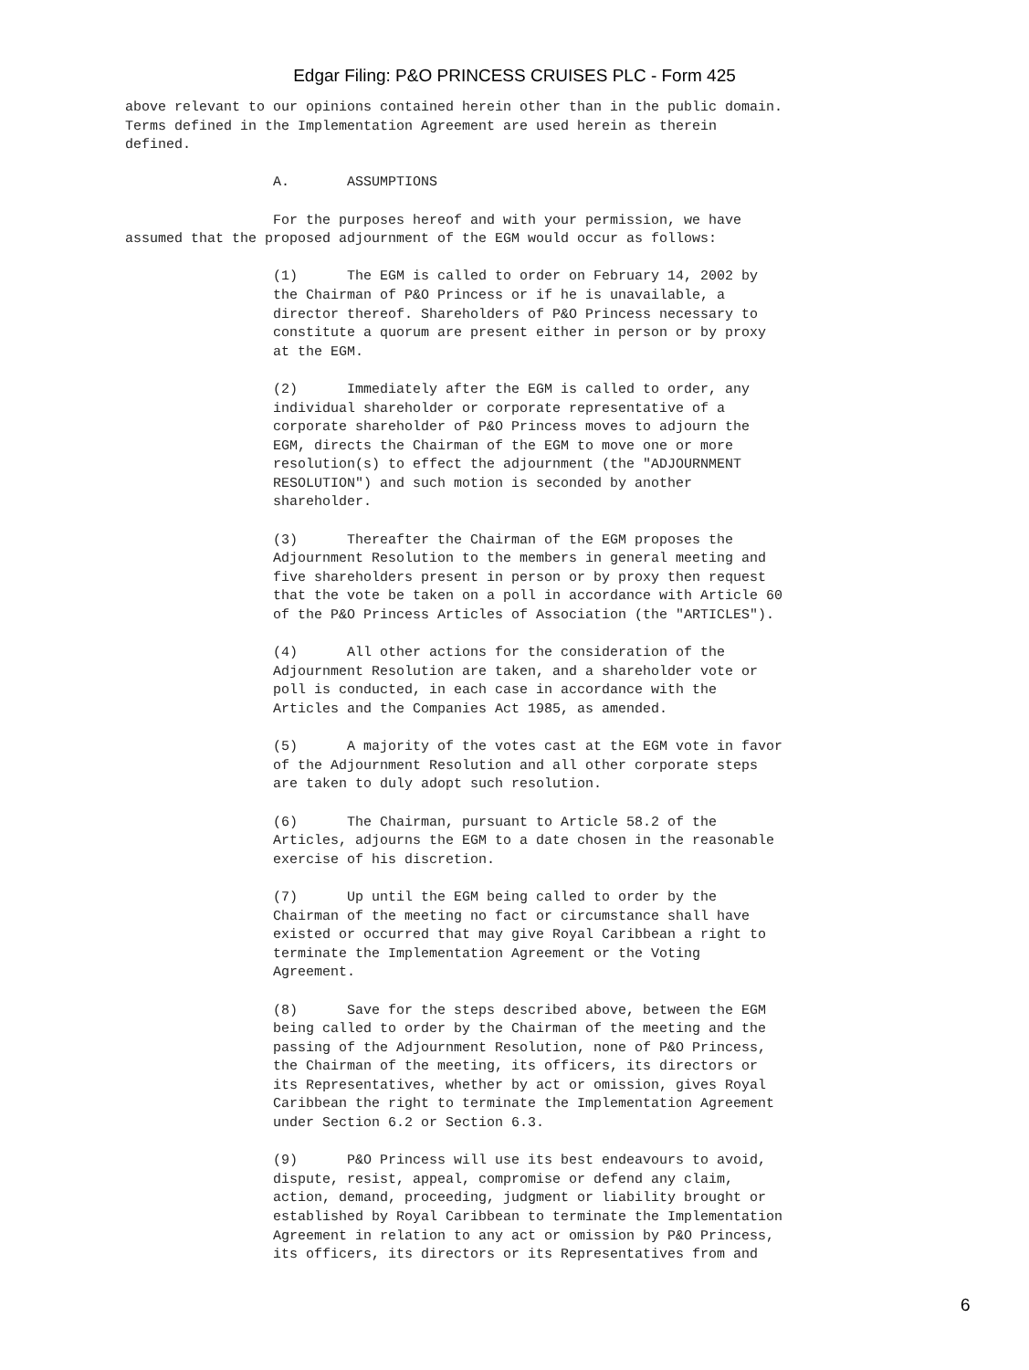Edgar Filing: P&O PRINCESS CRUISES PLC - Form 425
above relevant to our opinions contained herein other than in the public domain.
Terms defined in the Implementation Agreement are used herein as therein
defined.

                  A.       ASSUMPTIONS

                  For the purposes hereof and with your permission, we have
assumed that the proposed adjournment of the EGM would occur as follows:

                  (1)      The EGM is called to order on February 14, 2002 by
                  the Chairman of P&O Princess or if he is unavailable, a
                  director thereof. Shareholders of P&O Princess necessary to
                  constitute a quorum are present either in person or by proxy
                  at the EGM.

                  (2)      Immediately after the EGM is called to order, any
                  individual shareholder or corporate representative of a
                  corporate shareholder of P&O Princess moves to adjourn the
                  EGM, directs the Chairman of the EGM to move one or more
                  resolution(s) to effect the adjournment (the "ADJOURNMENT
                  RESOLUTION") and such motion is seconded by another
                  shareholder.

                  (3)      Thereafter the Chairman of the EGM proposes the
                  Adjournment Resolution to the members in general meeting and
                  five shareholders present in person or by proxy then request
                  that the vote be taken on a poll in accordance with Article 60
                  of the P&O Princess Articles of Association (the "ARTICLES").

                  (4)      All other actions for the consideration of the
                  Adjournment Resolution are taken, and a shareholder vote or
                  poll is conducted, in each case in accordance with the
                  Articles and the Companies Act 1985, as amended.

                  (5)      A majority of the votes cast at the EGM vote in favor
                  of the Adjournment Resolution and all other corporate steps
                  are taken to duly adopt such resolution.

                  (6)      The Chairman, pursuant to Article 58.2 of the
                  Articles, adjourns the EGM to a date chosen in the reasonable
                  exercise of his discretion.

                  (7)      Up until the EGM being called to order by the
                  Chairman of the meeting no fact or circumstance shall have
                  existed or occurred that may give Royal Caribbean a right to
                  terminate the Implementation Agreement or the Voting
                  Agreement.

                  (8)      Save for the steps described above, between the EGM
                  being called to order by the Chairman of the meeting and the
                  passing of the Adjournment Resolution, none of P&O Princess,
                  the Chairman of the meeting, its officers, its directors or
                  its Representatives, whether by act or omission, gives Royal
                  Caribbean the right to terminate the Implementation Agreement
                  under Section 6.2 or Section 6.3.

                  (9)      P&O Princess will use its best endeavours to avoid,
                  dispute, resist, appeal, compromise or defend any claim,
                  action, demand, proceeding, judgment or liability brought or
                  established by Royal Caribbean to terminate the Implementation
                  Agreement in relation to any act or omission by P&O Princess,
                  its officers, its directors or its Representatives from and
6